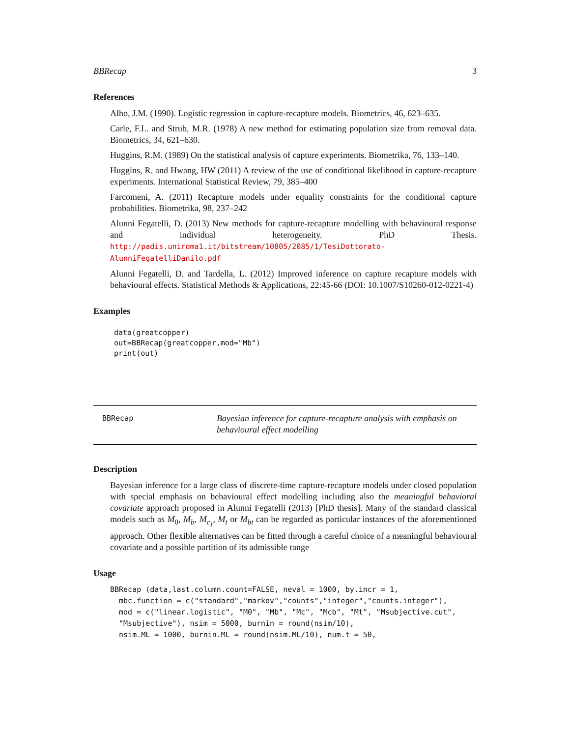BBRecap 3
References
Alho, J.M. (1990). Logistic regression in capture-recapture models. Biometrics, 46, 623–635.
Carle, F.L. and Strub, M.R. (1978) A new method for estimating population size from removal data. Biometrics, 34, 621–630.
Huggins, R.M. (1989) On the statistical analysis of capture experiments. Biometrika, 76, 133–140.
Huggins, R. and Hwang, HW (2011) A review of the use of conditional likelihood in capture-recapture experiments. International Statistical Review, 79, 385–400
Farcomeni, A. (2011) Recapture models under equality constraints for the conditional capture probabilities. Biometrika, 98, 237–242
Alunni Fegatelli, D. (2013) New methods for capture-recapture modelling with behavioural response and individual heterogeneity. PhD Thesis. http://padis.uniroma1.it/bitstream/10805/2085/1/TesiDottorato-AlunniFegatelliDanilo.pdf
Alunni Fegatelli, D. and Tardella, L. (2012) Improved inference on capture recapture models with behavioural effects. Statistical Methods & Applications, 22:45-66 (DOI: 10.1007/S10260-012-0221-4)
Examples
data(greatcopper)
out=BBRecap(greatcopper,mod="Mb")
print(out)
BBRecap
Bayesian inference for capture-recapture analysis with emphasis on behavioural effect modelling
Description
Bayesian inference for a large class of discrete-time capture-recapture models under closed population with special emphasis on behavioural effect modelling including also the meaningful behavioral covariate approach proposed in Alunni Fegatelli (2013) [PhD thesis]. Many of the standard classical models such as M<sub>0</sub>, M<sub>b</sub>, M<sub>c<sub>1</sub></sub>, M<sub>t</sub> or M<sub>bt</sub> can be regarded as particular instances of the aforementioned approach. Other flexible alternatives can be fitted through a careful choice of a meaningful behavioural covariate and a possible partition of its admissible range
Usage
BBRecap (data,last.column.count=FALSE, neval = 1000, by.incr = 1,
  mbc.function = c("standard","markov","counts","integer","counts.integer"),
  mod = c("linear.logistic", "M0", "Mb", "Mc", "Mcb", "Mt", "Msubjective.cut",
  "Msubjective"), nsim = 5000, burnin = round(nsim/10),
  nsim.ML = 1000, burnin.ML = round(nsim.ML/10), num.t = 50,